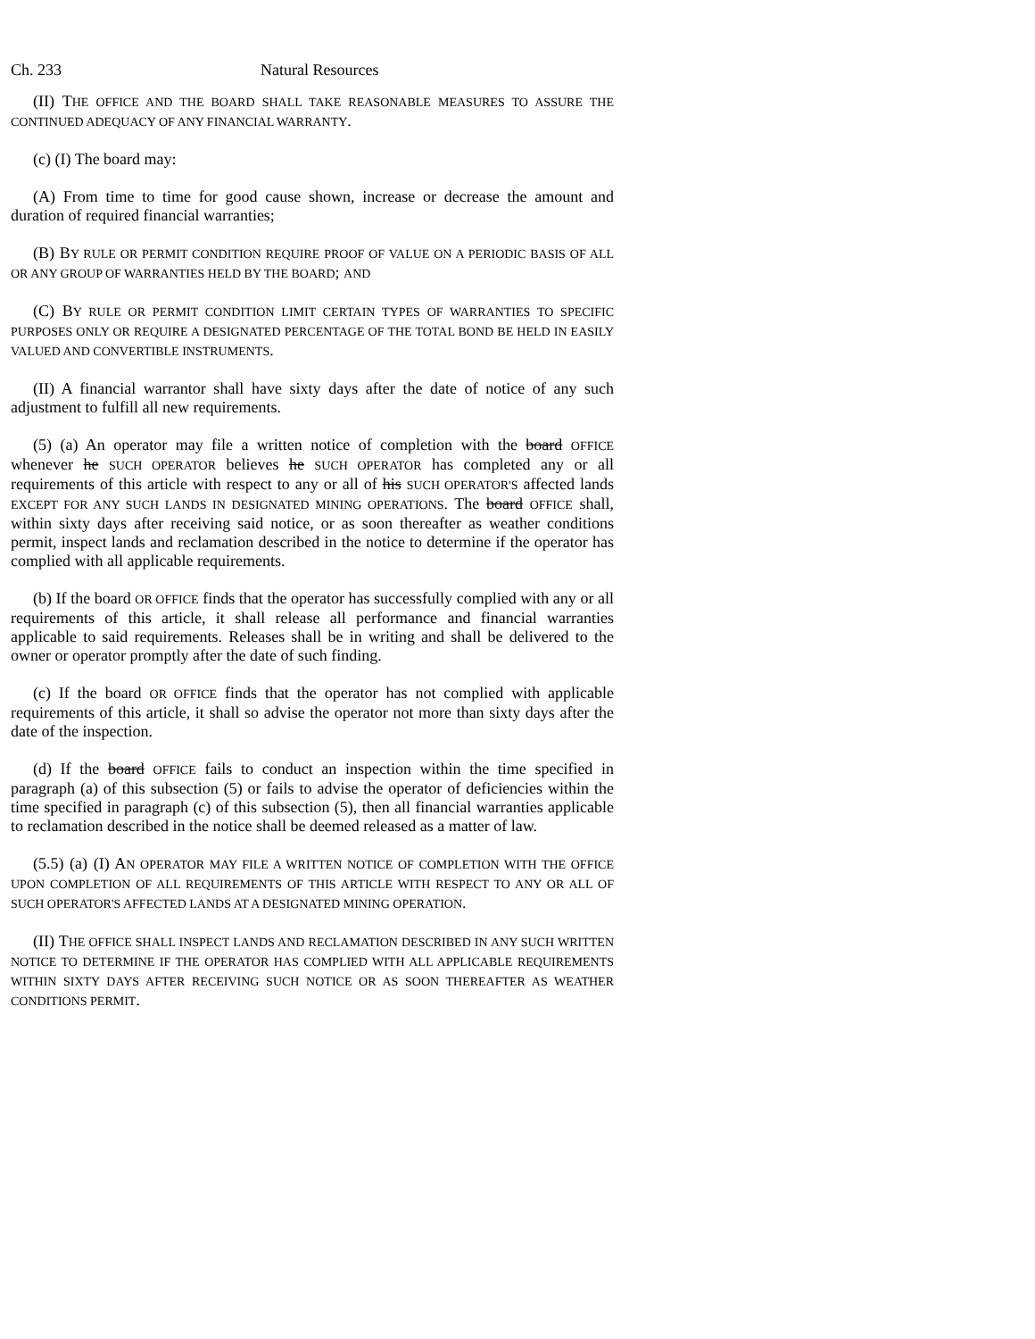Ch. 233 Natural Resources
(II) THE OFFICE AND THE BOARD SHALL TAKE REASONABLE MEASURES TO ASSURE THE CONTINUED ADEQUACY OF ANY FINANCIAL WARRANTY.
(c) (I) The board may:
(A) From time to time for good cause shown, increase or decrease the amount and duration of required financial warranties;
(B) BY RULE OR PERMIT CONDITION REQUIRE PROOF OF VALUE ON A PERIODIC BASIS OF ALL OR ANY GROUP OF WARRANTIES HELD BY THE BOARD; AND
(C) BY RULE OR PERMIT CONDITION LIMIT CERTAIN TYPES OF WARRANTIES TO SPECIFIC PURPOSES ONLY OR REQUIRE A DESIGNATED PERCENTAGE OF THE TOTAL BOND BE HELD IN EASILY VALUED AND CONVERTIBLE INSTRUMENTS.
(II) A financial warrantor shall have sixty days after the date of notice of any such adjustment to fulfill all new requirements.
(5) (a) An operator may file a written notice of completion with the board OFFICE whenever he SUCH OPERATOR believes he SUCH OPERATOR has completed any or all requirements of this article with respect to any or all of his SUCH OPERATOR'S affected lands EXCEPT FOR ANY SUCH LANDS IN DESIGNATED MINING OPERATIONS. The board OFFICE shall, within sixty days after receiving said notice, or as soon thereafter as weather conditions permit, inspect lands and reclamation described in the notice to determine if the operator has complied with all applicable requirements.
(b) If the board OR OFFICE finds that the operator has successfully complied with any or all requirements of this article, it shall release all performance and financial warranties applicable to said requirements. Releases shall be in writing and shall be delivered to the owner or operator promptly after the date of such finding.
(c) If the board OR OFFICE finds that the operator has not complied with applicable requirements of this article, it shall so advise the operator not more than sixty days after the date of the inspection.
(d) If the board OFFICE fails to conduct an inspection within the time specified in paragraph (a) of this subsection (5) or fails to advise the operator of deficiencies within the time specified in paragraph (c) of this subsection (5), then all financial warranties applicable to reclamation described in the notice shall be deemed released as a matter of law.
(5.5) (a) (I) AN OPERATOR MAY FILE A WRITTEN NOTICE OF COMPLETION WITH THE OFFICE UPON COMPLETION OF ALL REQUIREMENTS OF THIS ARTICLE WITH RESPECT TO ANY OR ALL OF SUCH OPERATOR'S AFFECTED LANDS AT A DESIGNATED MINING OPERATION.
(II) THE OFFICE SHALL INSPECT LANDS AND RECLAMATION DESCRIBED IN ANY SUCH WRITTEN NOTICE TO DETERMINE IF THE OPERATOR HAS COMPLIED WITH ALL APPLICABLE REQUIREMENTS WITHIN SIXTY DAYS AFTER RECEIVING SUCH NOTICE OR AS SOON THEREAFTER AS WEATHER CONDITIONS PERMIT.